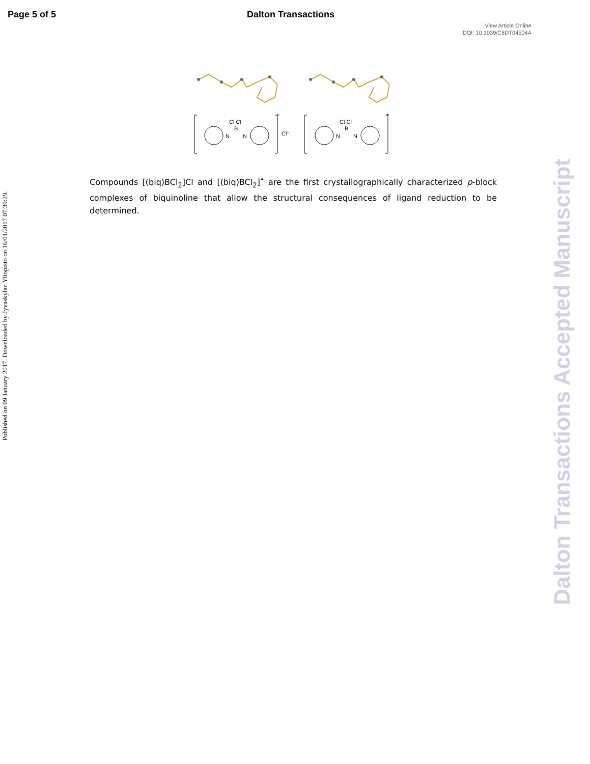Page 5 of 5 Dalton Transactions
View Article Online
DOI: 10.1039/C6DT04504A
Published on 09 January 2017. Downloaded by Jyvaskylan Yliopisto on 16/01/2017 07:39:29.
Dalton Transactions Accepted Manuscript
Cl Cl
B
N
N
Cl⁻
+
Cl Cl
B
N
N
•
Compounds [(biq)BCl<sub>2</sub>]Cl and [(biq)BCl<sub>2</sub>]<sup>•</sup> are the first crystallographically characterized p-block complexes of biquinoline that allow the structural consequences of ligand reduction to be determined.